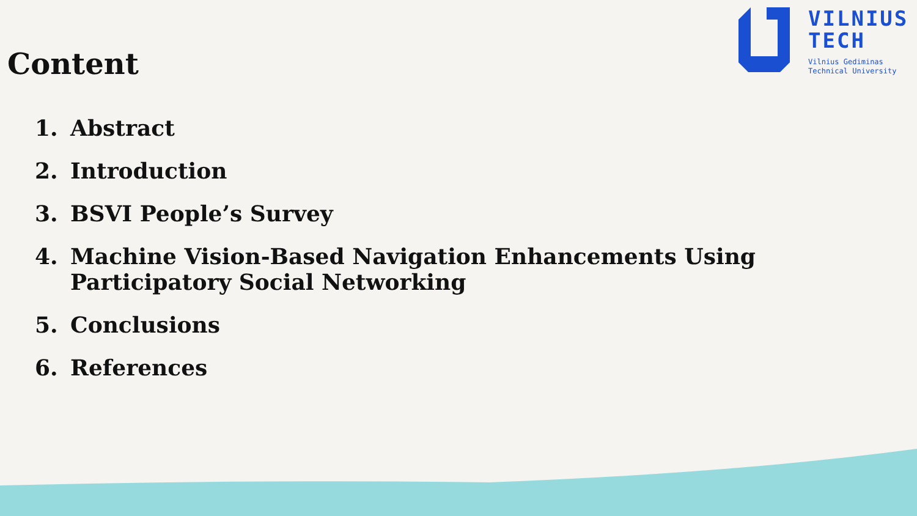Content
VILNIUS
TECH
Vilnius Gediminas
Technical University
1. Abstract
2. Introduction
3. BSVI People’s Survey
4. Machine Vision-Based Navigation Enhancements Using
Participatory Social Networking
5. Conclusions
6. References